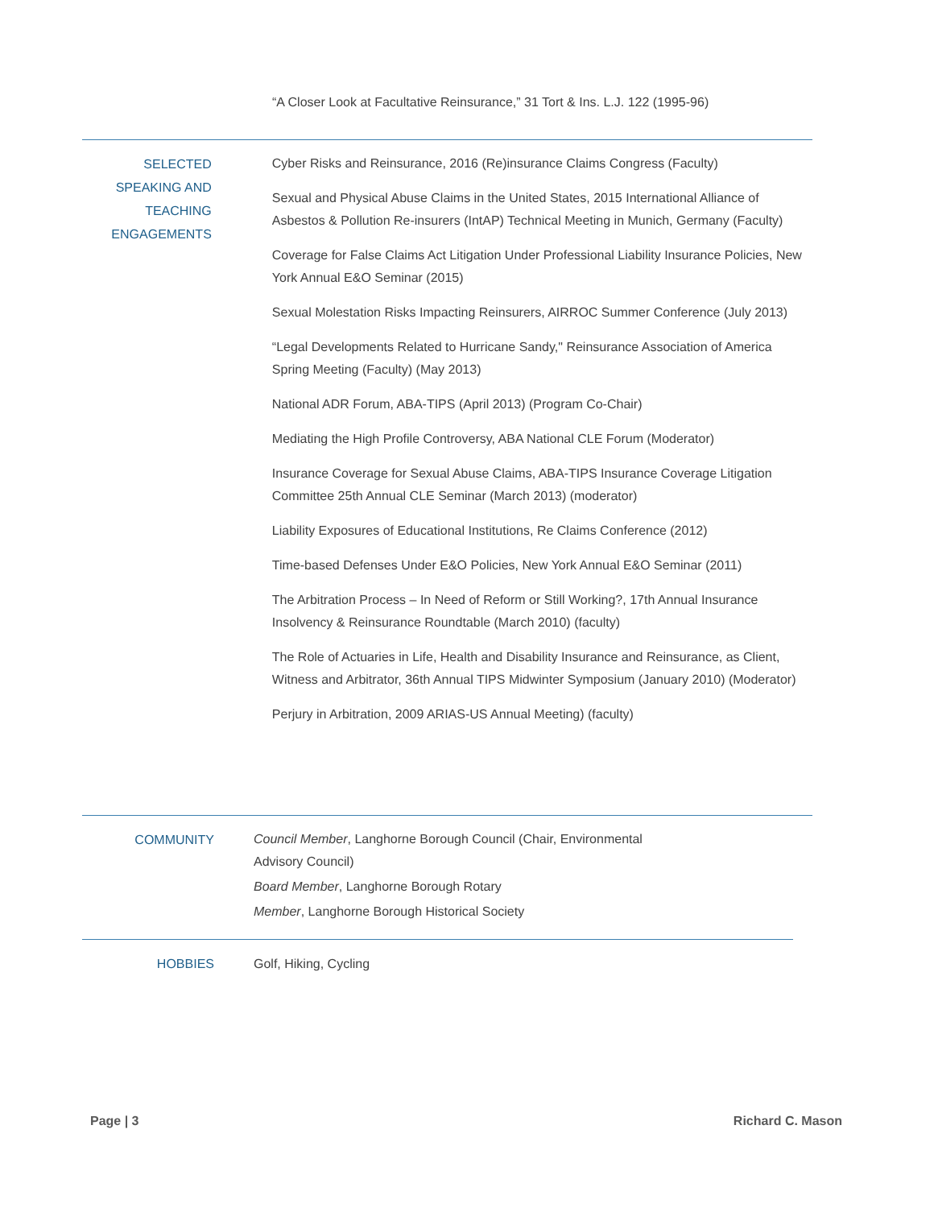“A Closer Look at Facultative Reinsurance,” 31 Tort & Ins. L.J. 122 (1995-96)
SELECTED
SPEAKING AND
TEACHING
ENGAGEMENTS
Cyber Risks and Reinsurance, 2016 (Re)insurance Claims Congress (Faculty)
Sexual and Physical Abuse Claims in the United States, 2015 International Alliance of Asbestos & Pollution Re-insurers (IntAP) Technical Meeting in Munich, Germany (Faculty)
Coverage for False Claims Act Litigation Under Professional Liability Insurance Policies, New York Annual E&O Seminar (2015)
Sexual Molestation Risks Impacting Reinsurers, AIRROC Summer Conference (July 2013)
“Legal Developments Related to Hurricane Sandy," Reinsurance Association of America Spring Meeting (Faculty) (May 2013)
National ADR Forum, ABA-TIPS (April 2013) (Program Co-Chair)
Mediating the High Profile Controversy, ABA National CLE Forum (Moderator)
Insurance Coverage for Sexual Abuse Claims, ABA-TIPS Insurance Coverage Litigation Committee 25th Annual CLE Seminar (March 2013) (moderator)
Liability Exposures of Educational Institutions, Re Claims Conference (2012)
Time-based Defenses Under E&O Policies, New York Annual E&O Seminar (2011)
The Arbitration Process – In Need of Reform or Still Working?, 17th Annual Insurance Insolvency & Reinsurance Roundtable (March 2010) (faculty)
The Role of Actuaries in Life, Health and Disability Insurance and Reinsurance, as Client, Witness and Arbitrator, 36th Annual TIPS Midwinter Symposium (January 2010) (Moderator)
Perjury in Arbitration, 2009 ARIAS-US Annual Meeting) (faculty)
COMMUNITY
Council Member, Langhorne Borough Council (Chair, Environmental Advisory Council)
Board Member, Langhorne Borough Rotary
Member, Langhorne Borough Historical Society
HOBBIES Golf, Hiking, Cycling
Page | 3 Richard C. Mason